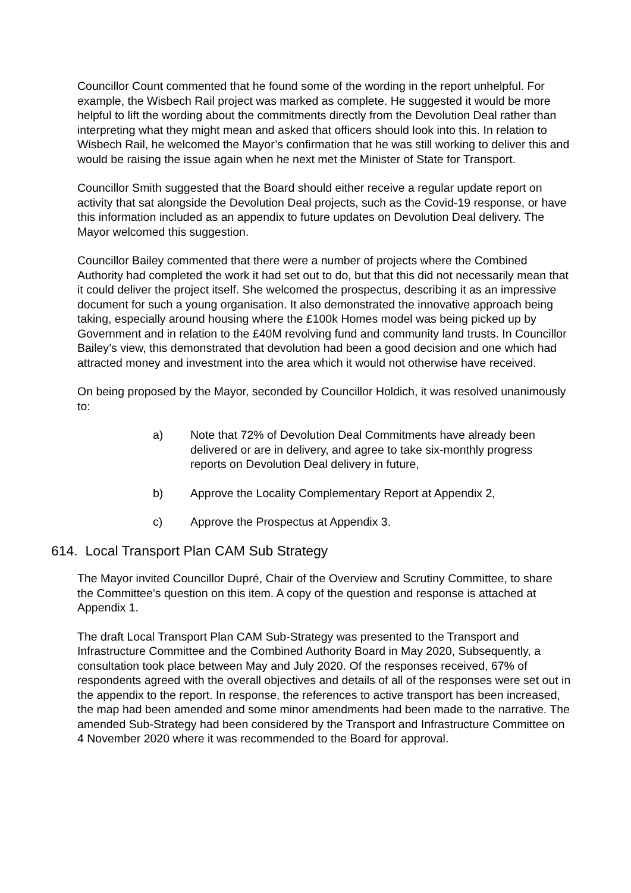Councillor Count commented that he found some of the wording in the report unhelpful. For example, the Wisbech Rail project was marked as complete. He suggested it would be more helpful to lift the wording about the commitments directly from the Devolution Deal rather than interpreting what they might mean and asked that officers should look into this. In relation to Wisbech Rail, he welcomed the Mayor’s confirmation that he was still working to deliver this and would be raising the issue again when he next met the Minister of State for Transport.
Councillor Smith suggested that the Board should either receive a regular update report on activity that sat alongside the Devolution Deal projects, such as the Covid-19 response, or have this information included as an appendix to future updates on Devolution Deal delivery. The Mayor welcomed this suggestion.
Councillor Bailey commented that there were a number of projects where the Combined Authority had completed the work it had set out to do, but that this did not necessarily mean that it could deliver the project itself. She welcomed the prospectus, describing it as an impressive document for such a young organisation. It also demonstrated the innovative approach being taking, especially around housing where the £100k Homes model was being picked up by Government and in relation to the £40M revolving fund and community land trusts. In Councillor Bailey’s view, this demonstrated that devolution had been a good decision and one which had attracted money and investment into the area which it would not otherwise have received.
On being proposed by the Mayor, seconded by Councillor Holdich, it was resolved unanimously to:
a) Note that 72% of Devolution Deal Commitments have already been delivered or are in delivery, and agree to take six-monthly progress reports on Devolution Deal delivery in future,
b) Approve the Locality Complementary Report at Appendix 2,
c) Approve the Prospectus at Appendix 3.
614. Local Transport Plan CAM Sub Strategy
The Mayor invited Councillor Dupré, Chair of the Overview and Scrutiny Committee, to share the Committee’s question on this item. A copy of the question and response is attached at Appendix 1.
The draft Local Transport Plan CAM Sub-Strategy was presented to the Transport and Infrastructure Committee and the Combined Authority Board in May 2020, Subsequently, a consultation took place between May and July 2020. Of the responses received, 67% of respondents agreed with the overall objectives and details of all of the responses were set out in the appendix to the report. In response, the references to active transport has been increased, the map had been amended and some minor amendments had been made to the narrative. The amended Sub-Strategy had been considered by the Transport and Infrastructure Committee on 4 November 2020 where it was recommended to the Board for approval.